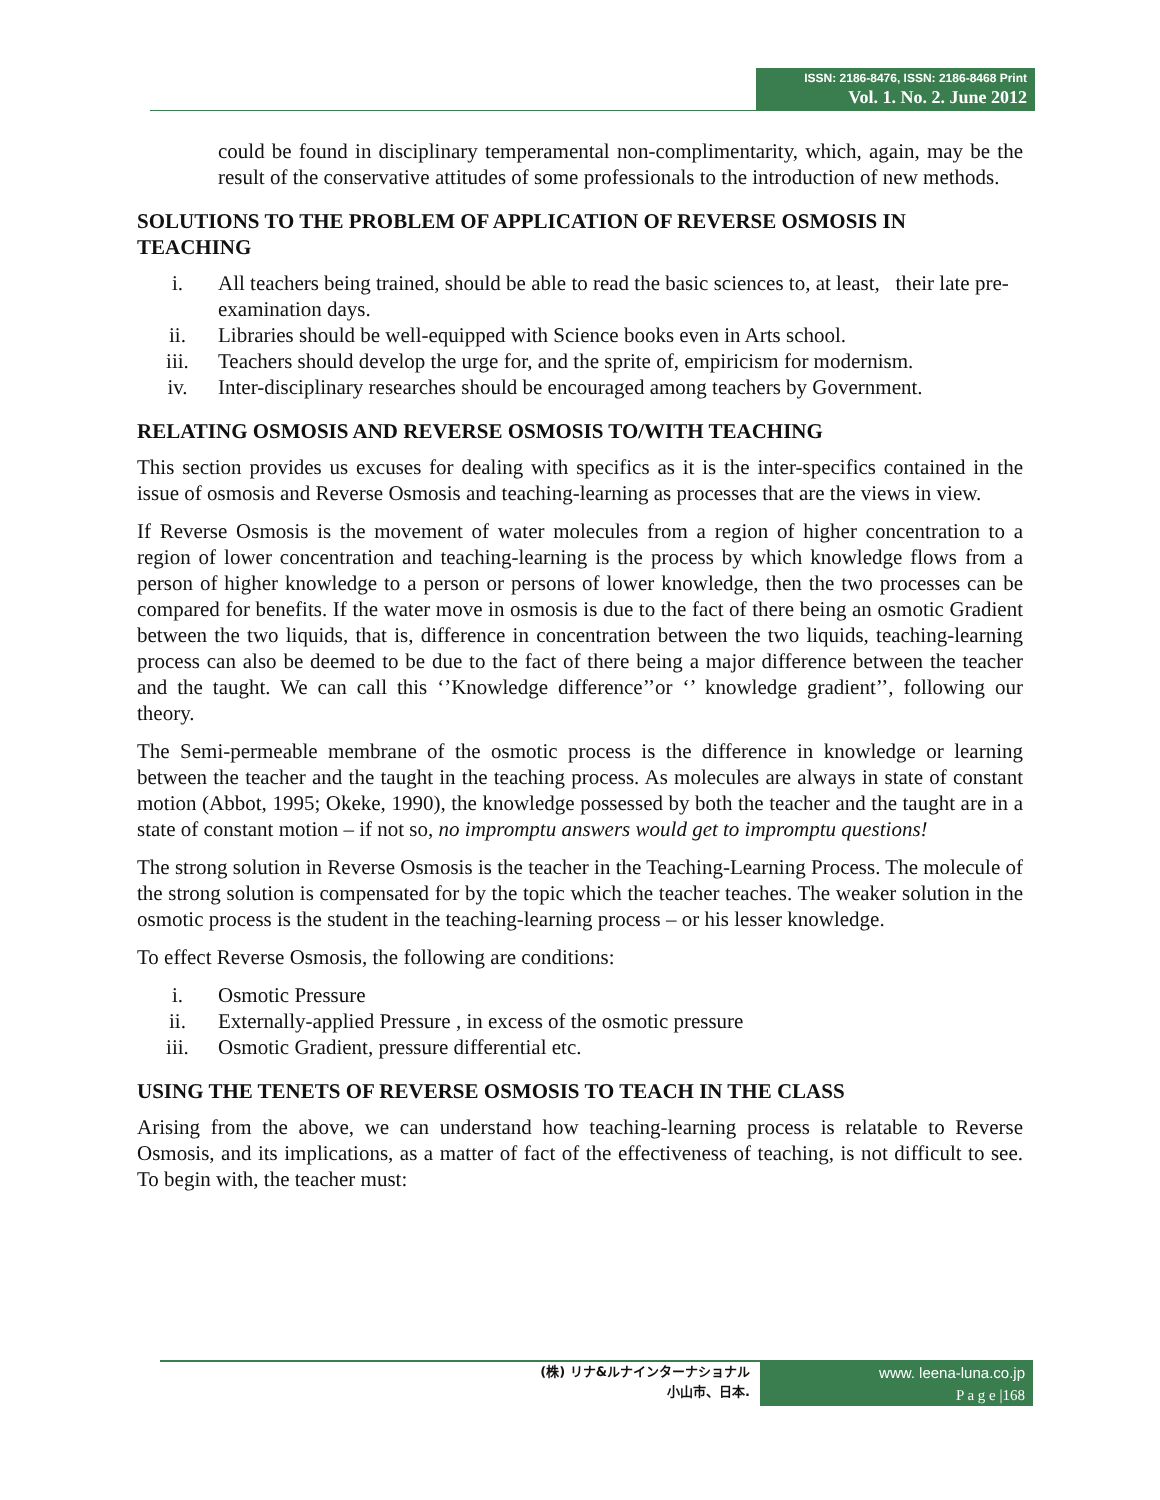ISSN: 2186-8476, ISSN: 2186-8468 Print
Vol. 1. No. 2. June 2012
could be found in disciplinary temperamental non-complimentarity, which, again, may be the result of the conservative attitudes of some professionals to the introduction of new methods.
SOLUTIONS TO THE PROBLEM OF APPLICATION OF REVERSE OSMOSIS IN TEACHING
i. All teachers being trained, should be able to read the basic sciences to, at least, their late pre-examination days.
ii. Libraries should be well-equipped with Science books even in Arts school.
iii. Teachers should develop the urge for, and the sprite of, empiricism for modernism.
iv. Inter-disciplinary researches should be encouraged among teachers by Government.
RELATING OSMOSIS AND REVERSE OSMOSIS TO/WITH TEACHING
This section provides us excuses for dealing with specifics as it is the inter-specifics contained in the issue of osmosis and Reverse Osmosis and teaching-learning as processes that are the views in view.
If Reverse Osmosis is the movement of water molecules from a region of higher concentration to a region of lower concentration and teaching-learning is the process by which knowledge flows from a person of higher knowledge to a person or persons of lower knowledge, then the two processes can be compared for benefits. If the water move in osmosis is due to the fact of there being an osmotic Gradient between the two liquids, that is, difference in concentration between the two liquids, teaching-learning process can also be deemed to be due to the fact of there being a major difference between the teacher and the taught. We can call this ‘’Knowledge difference’’or ‘’ knowledge gradient’’, following our theory.
The Semi-permeable membrane of the osmotic process is the difference in knowledge or learning between the teacher and the taught in the teaching process. As molecules are always in state of constant motion (Abbot, 1995; Okeke, 1990), the knowledge possessed by both the teacher and the taught are in a state of constant motion – if not so, no impromptu answers would get to impromptu questions!
The strong solution in Reverse Osmosis is the teacher in the Teaching-Learning Process. The molecule of the strong solution is compensated for by the topic which the teacher teaches. The weaker solution in the osmotic process is the student in the teaching-learning process – or his lesser knowledge.
To effect Reverse Osmosis, the following are conditions:
i. Osmotic Pressure
ii. Externally-applied Pressure , in excess of the osmotic pressure
iii. Osmotic Gradient, pressure differential etc.
USING THE TENETS OF REVERSE OSMOSIS TO TEACH IN THE CLASS
Arising from the above, we can understand how teaching-learning process is relatable to Reverse Osmosis, and its implications, as a matter of fact of the effectiveness of teaching, is not difficult to see. To begin with, the teacher must:
(株) リナ&ルナインターナショナル
小山市、日本.
www. leena-luna.co.jp
P a g e |168